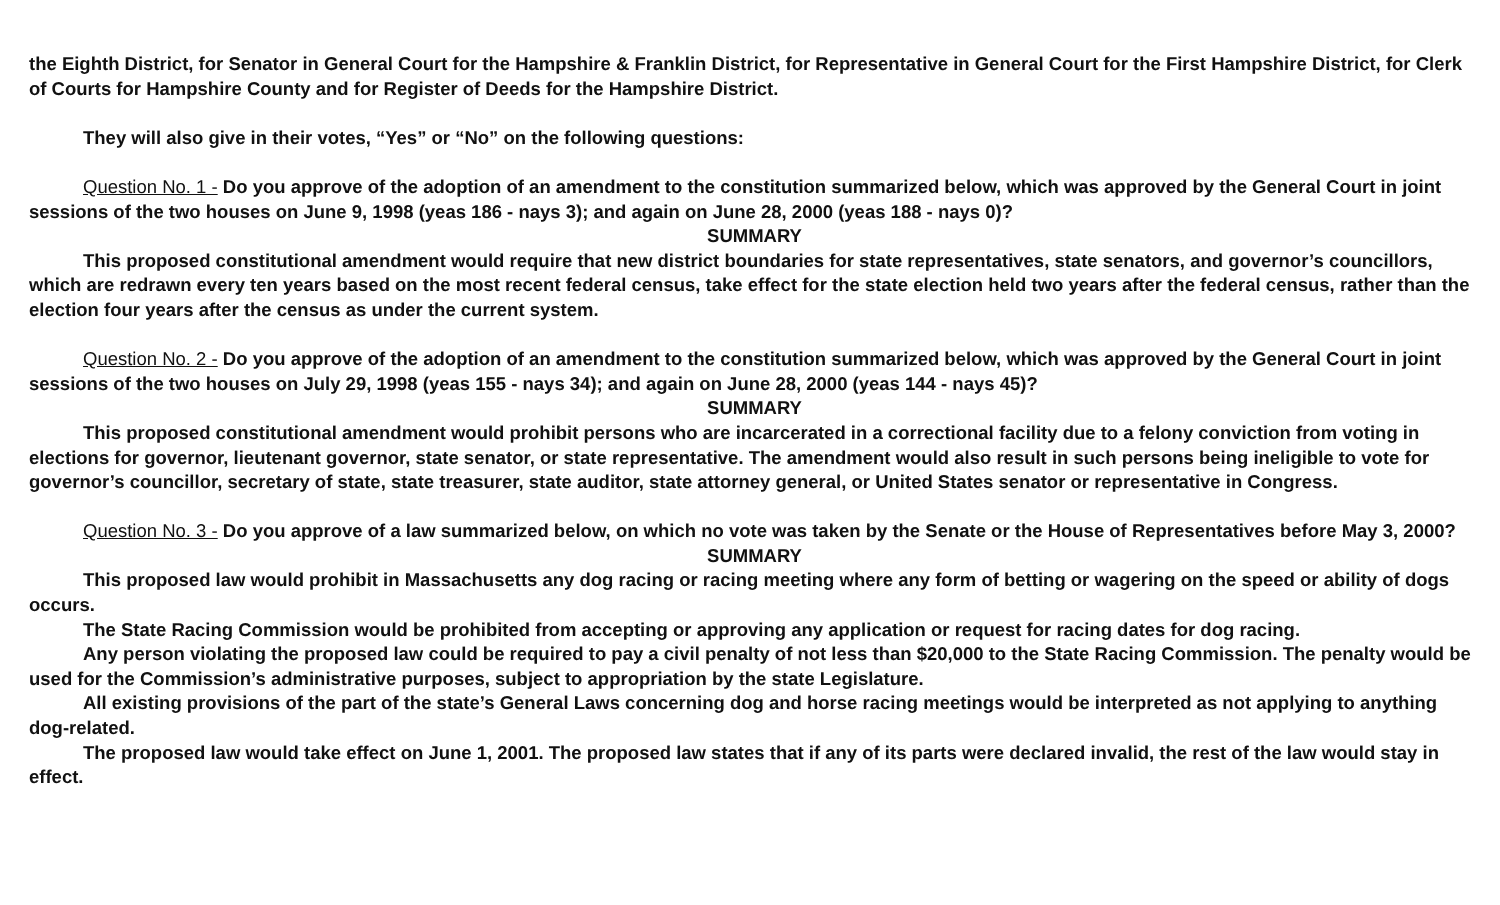the Eighth District, for Senator in General Court for the Hampshire & Franklin District, for Representative in General Court for the First Hampshire District, for Clerk of Courts for Hampshire County and for Register of Deeds for the Hampshire District.
They will also give in their votes, “Yes” or “No” on the following questions:
Question No. 1 - Do you approve of the adoption of an amendment to the constitution summarized below, which was approved by the General Court in joint sessions of the two houses on June 9, 1998 (yeas 186 - nays 3); and again on June 28, 2000 (yeas 188 - nays 0)?
SUMMARY
This proposed constitutional amendment would require that new district boundaries for state representatives, state senators, and governor’s councillors, which are redrawn every ten years based on the most recent federal census, take effect for the state election held two years after the federal census, rather than the election four years after the census as under the current system.
Question No. 2 - Do you approve of the adoption of an amendment to the constitution summarized below, which was approved by the General Court in joint sessions of the two houses on July 29, 1998 (yeas 155 - nays 34); and again on June 28, 2000 (yeas 144 - nays 45)?
SUMMARY
This proposed constitutional amendment would prohibit persons who are incarcerated in a correctional facility due to a felony conviction from voting in elections for governor, lieutenant governor, state senator, or state representative. The amendment would also result in such persons being ineligible to vote for governor’s councillor, secretary of state, state treasurer, state auditor, state attorney general, or United States senator or representative in Congress.
Question No. 3 - Do you approve of a law summarized below, on which no vote was taken by the Senate or the House of Representatives before May 3, 2000?
SUMMARY
This proposed law would prohibit in Massachusetts any dog racing or racing meeting where any form of betting or wagering on the speed or ability of dogs occurs.
The State Racing Commission would be prohibited from accepting or approving any application or request for racing dates for dog racing.
Any person violating the proposed law could be required to pay a civil penalty of not less than $20,000 to the State Racing Commission. The penalty would be used for the Commission’s administrative purposes, subject to appropriation by the state Legislature.
All existing provisions of the part of the state’s General Laws concerning dog and horse racing meetings would be interpreted as not applying to anything dog-related.
The proposed law would take effect on June 1, 2001. The proposed law states that if any of its parts were declared invalid, the rest of the law would stay in effect.